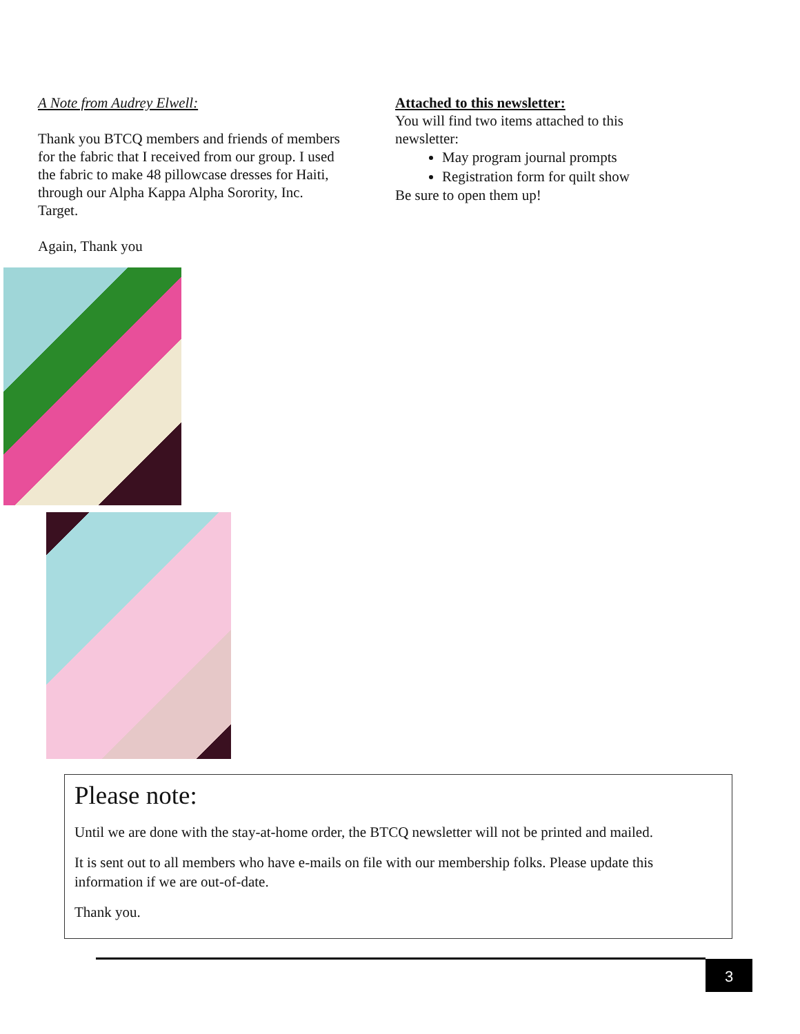A Note from Audrey Elwell:
Thank you BTCQ members and friends of members for the fabric that I received from our group. I used the fabric to make 48 pillowcase dresses for Haiti, through our Alpha Kappa Alpha Sorority, Inc. Target.
Again, Thank you
Attached to this newsletter:
You will find two items attached to this newsletter:
May program journal prompts
Registration form for quilt show
Be sure to open them up!
Please note:
Until we are done with the stay-at-home order, the BTCQ newsletter will not be printed and mailed.
It is sent out to all members who have e-mails on file with our membership folks. Please update this information if we are out-of-date.
Thank you.
3